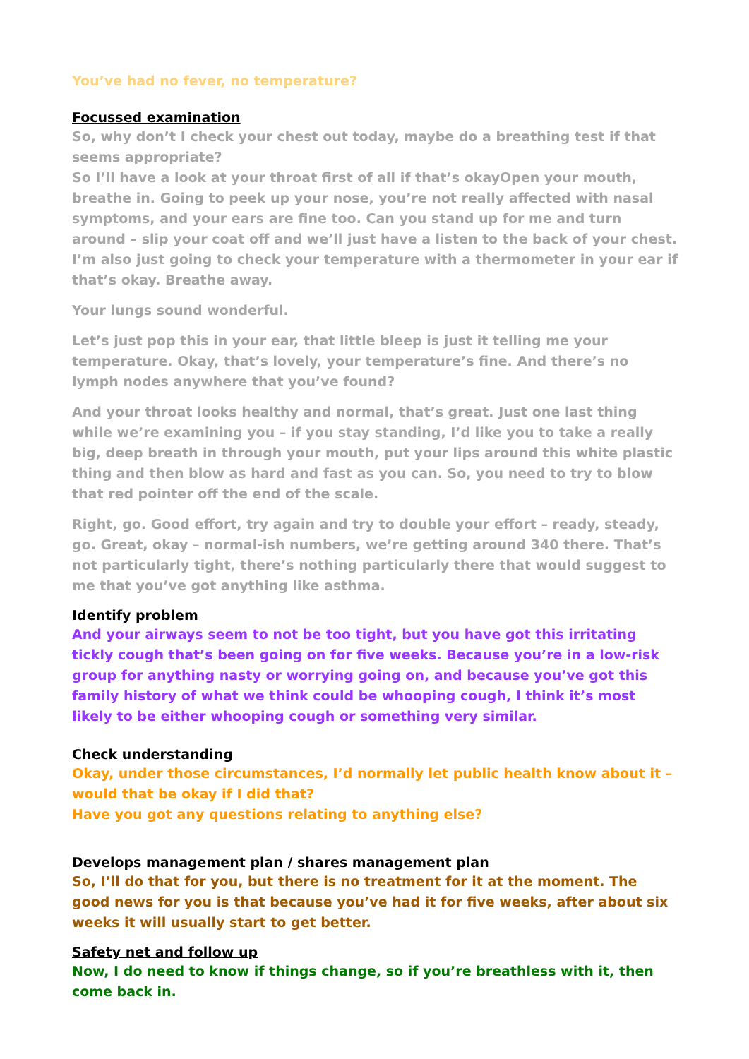You’ve had no fever, no temperature?
Focussed examination
So, why don’t I check your chest out today, maybe do a breathing test if that seems appropriate?
So I’ll have a look at your throat first of all if that’s okayOpen your mouth, breathe in. Going to peek up your nose, you’re not really affected with nasal symptoms, and your ears are fine too. Can you stand up for me and turn around – slip your coat off and we’ll just have a listen to the back of your chest. I’m also just going to check your temperature with a thermometer in your ear if that’s okay. Breathe away.
Your lungs sound wonderful.
Let’s just pop this in your ear, that little bleep is just it telling me your temperature. Okay, that’s lovely, your temperature’s fine. And there’s no lymph nodes anywhere that you’ve found?
And your throat looks healthy and normal, that’s great. Just one last thing while we’re examining you – if you stay standing, I’d like you to take a really big, deep breath in through your mouth, put your lips around this white plastic thing and then blow as hard and fast as you can. So, you need to try to blow that red pointer off the end of the scale.
Right, go. Good effort, try again and try to double your effort – ready, steady, go. Great, okay – normal-ish numbers, we’re getting around 340 there. That’s not particularly tight, there’s nothing particularly there that would suggest to me that you’ve got anything like asthma.
Identify problem
And your airways seem to not be too tight, but you have got this irritating tickly cough that’s been going on for five weeks. Because you’re in a low-risk group for anything nasty or worrying going on, and because you’ve got this family history of what we think could be whooping cough, I think it’s most likely to be either whooping cough or something very similar.
Check understanding
Okay, under those circumstances, I’d normally let public health know about it – would that be okay if I did that?
Have you got any questions relating to anything else?
Develops management plan / shares management plan
So, I’ll do that for you, but there is no treatment for it at the moment. The good news for you is that because you’ve had it for five weeks, after about six weeks it will usually start to get better.
Safety net and follow up
Now, I do need to know if things change, so if you’re breathless with it, then come back in.